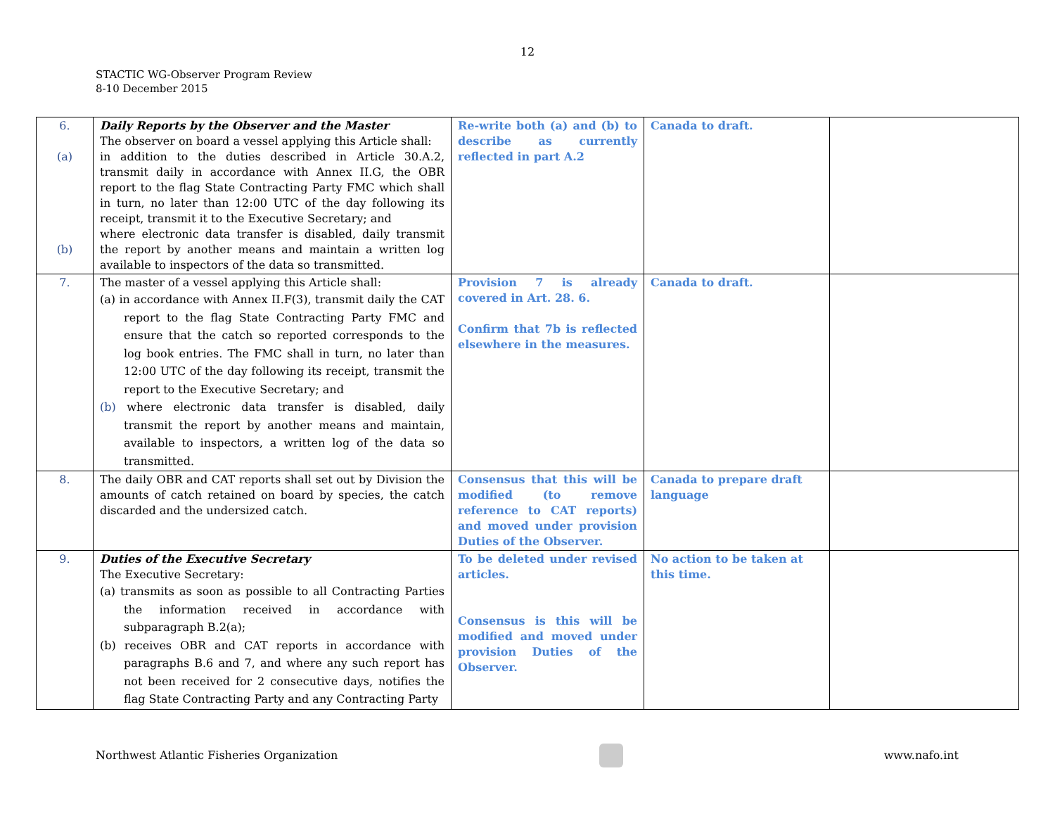12
STACTIC WG-Observer Program Review
8-10 December 2015
| 6. (a) (b) | Daily Reports by the Observer and the Master The observer on board a vessel applying this Article shall: in addition to the duties described in Article 30.A.2, transmit daily in accordance with Annex II.G, the OBR report to the flag State Contracting Party FMC which shall in turn, no later than 12:00 UTC of the day following its receipt, transmit it to the Executive Secretary; and where electronic data transfer is disabled, daily transmit the report by another means and maintain a written log available to inspectors of the data so transmitted. | Re-write both (a) and (b) to describe as currently reflected in part A.2 | Canada to draft. | |
| 7. | The master of a vessel applying this Article shall: (a) in accordance with Annex II.F(3), transmit daily the CAT report to the flag State Contracting Party FMC and ensure that the catch so reported corresponds to the log book entries. The FMC shall in turn, no later than 12:00 UTC of the day following its receipt, transmit the report to the Executive Secretary; and (b) where electronic data transfer is disabled, daily transmit the report by another means and maintain, available to inspectors, a written log of the data so transmitted. | Provision 7 is already covered in Art. 28. 6. Confirm that 7b is reflected elsewhere in the measures. | Canada to draft. | |
| 8. | The daily OBR and CAT reports shall set out by Division the amounts of catch retained on board by species, the catch discarded and the undersized catch. | Consensus that this will be modified (to remove reference to CAT reports) and moved under provision Duties of the Observer. | Canada to prepare draft language | |
| 9. | Duties of the Executive Secretary The Executive Secretary: (a) transmits as soon as possible to all Contracting Parties the information received in accordance with subparagraph B.2(a); (b) receives OBR and CAT reports in accordance with paragraphs B.6 and 7, and where any such report has not been received for 2 consecutive days, notifies the flag State Contracting Party and any Contracting Party | To be deleted under revised articles. Consensus is this will be modified and moved under provision Duties of the Observer. | No action to be taken at this time. | |
Northwest Atlantic Fisheries Organization
www.nafo.int